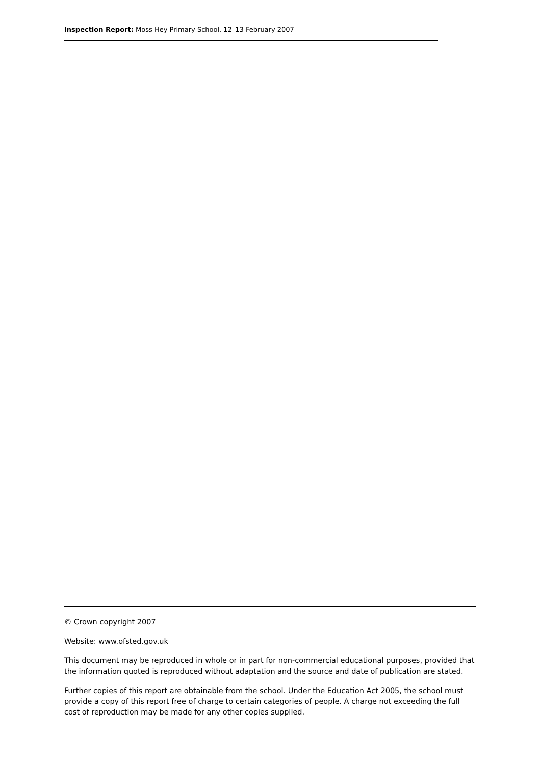Inspection Report: Moss Hey Primary School, 12–13 February 2007
© Crown copyright 2007
Website: www.ofsted.gov.uk
This document may be reproduced in whole or in part for non-commercial educational purposes, provided that the information quoted is reproduced without adaptation and the source and date of publication are stated.
Further copies of this report are obtainable from the school. Under the Education Act 2005, the school must provide a copy of this report free of charge to certain categories of people. A charge not exceeding the full cost of reproduction may be made for any other copies supplied.